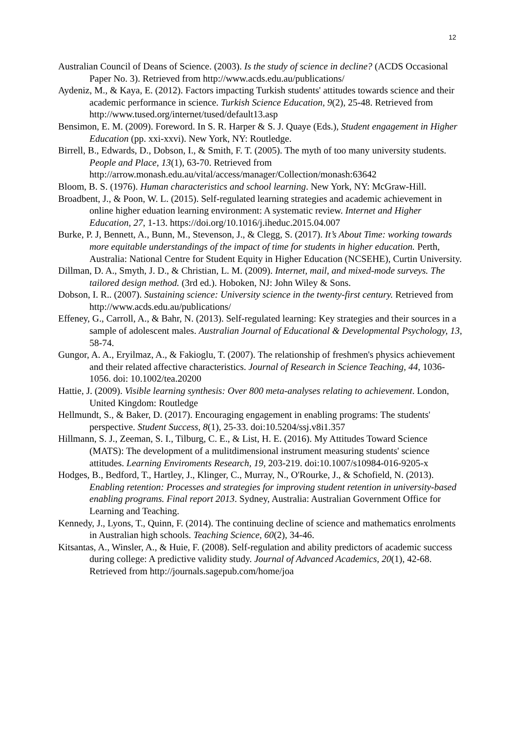12
Australian Council of Deans of Science. (2003). Is the study of science in decline? (ACDS Occasional Paper No. 3). Retrieved from http://www.acds.edu.au/publications/
Aydeniz, M., & Kaya, E. (2012). Factors impacting Turkish students' attitudes towards science and their academic performance in science. Turkish Science Education, 9(2), 25-48. Retrieved from http://www.tused.org/internet/tused/default13.asp
Bensimon, E. M. (2009). Foreword. In S. R. Harper & S. J. Quaye (Eds.), Student engagement in Higher Education (pp. xxi-xxvi). New York, NY: Routledge.
Birrell, B., Edwards, D., Dobson, I., & Smith, F. T. (2005). The myth of too many university students. People and Place, 13(1), 63-70. Retrieved from http://arrow.monash.edu.au/vital/access/manager/Collection/monash:63642
Bloom, B. S. (1976). Human characteristics and school learning. New York, NY: McGraw-Hill.
Broadbent, J., & Poon, W. L. (2015). Self-regulated learning strategies and academic achievement in online higher eduation learning environment: A systematic review. Internet and Higher Education, 27, 1-13. https://doi.org/10.1016/j.iheduc.2015.04.007
Burke, P. J, Bennett, A., Bunn, M., Stevenson, J., & Clegg, S. (2017). It’s About Time: working towards more equitable understandings of the impact of time for students in higher education. Perth, Australia: National Centre for Student Equity in Higher Education (NCSEHE), Curtin University.
Dillman, D. A., Smyth, J. D., & Christian, L. M. (2009). Internet, mail, and mixed-mode surveys. The tailored design method. (3rd ed.). Hoboken, NJ: John Wiley & Sons.
Dobson, I. R.. (2007). Sustaining science: University science in the twenty-first century. Retrieved from http://www.acds.edu.au/publications/
Effeney, G., Carroll, A., & Bahr, N. (2013). Self-regulated learning: Key strategies and their sources in a sample of adolescent males. Australian Journal of Educational & Developmental Psychology, 13, 58-74.
Gungor, A. A., Eryilmaz, A., & Fakioglu, T. (2007). The relationship of freshmen's physics achievement and their related affective characteristics. Journal of Research in Science Teaching, 44, 1036-1056. doi: 10.1002/tea.20200
Hattie, J. (2009). Visible learning synthesis: Over 800 meta-analyses relating to achievement. London, United Kingdom: Routledge
Hellmundt, S., & Baker, D. (2017). Encouraging engagement in enabling programs: The students' perspective. Student Success, 8(1), 25-33. doi:10.5204/ssj.v8i1.357
Hillmann, S. J., Zeeman, S. I., Tilburg, C. E., & List, H. E. (2016). My Attitudes Toward Science (MATS): The development of a mulitdimensional instrument measuring students' science attitudes. Learning Enviroments Research, 19, 203-219. doi:10.1007/s10984-016-9205-x
Hodges, B., Bedford, T., Hartley, J., Klinger, C., Murray, N., O'Rourke, J., & Schofield, N. (2013). Enabling retention: Processes and strategies for improving student retention in university-based enabling programs. Final report 2013. Sydney, Australia: Australian Government Office for Learning and Teaching.
Kennedy, J., Lyons, T., Quinn, F. (2014). The continuing decline of science and mathematics enrolments in Australian high schools. Teaching Science, 60(2), 34-46.
Kitsantas, A., Winsler, A., & Huie, F. (2008). Self-regulation and ability predictors of academic success during college: A predictive validity study. Journal of Advanced Academics, 20(1), 42-68. Retrieved from http://journals.sagepub.com/home/joa